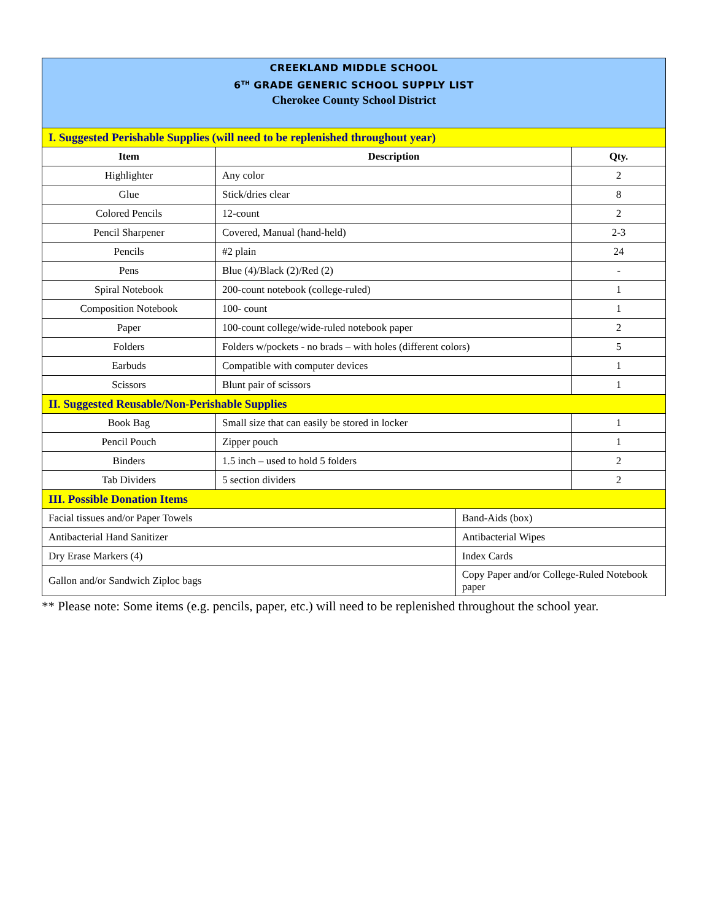| CREEKLAND MIDDLE SCHOOL 6<sup>TH</sup> GRADE GENERIC SCHOOL SUPPLY LIST Cherokee County School District | | | |
| I. Suggested Perishable Supplies (will need to be replenished throughout year) | | | |
| Item | Description | | Qty. |
| Highlighter | Any color | | 2 |
| Glue | Stick/dries clear | | 8 |
| Colored Pencils | 12-count | | 2 |
| Pencil Sharpener | Covered, Manual (hand-held) | | 2-3 |
| Pencils | #2 plain | | 24 |
| Pens | Blue (4)/Black (2)/Red (2) | | - |
| Spiral Notebook | 200-count notebook (college-ruled) | | 1 |
| Composition Notebook | 100- count | | 1 |
| Paper | 100-count college/wide-ruled notebook paper | | 2 |
| Folders | Folders w/pockets - no brads – with holes (different colors) | | 5 |
| Earbuds | Compatible with computer devices | | 1 |
| Scissors | Blunt pair of scissors | | 1 |
| II. Suggested Reusable/Non-Perishable Supplies | | | |
| Book Bag | Small size that can easily be stored in locker | | 1 |
| Pencil Pouch | Zipper pouch | | 1 |
| Binders | 1.5 inch – used to hold 5 folders | | 2 |
| Tab Dividers | 5 section dividers | | 2 |
| III. Possible Donation Items | | | |
| Facial tissues and/or Paper Towels | | Band-Aids (box) | |
| Antibacterial Hand Sanitizer | | Antibacterial Wipes | |
| Dry Erase Markers (4) | | Index Cards | |
| Gallon and/or Sandwich Ziploc bags | | Copy Paper and/or College-Ruled Notebook paper | |
** Please note: Some items (e.g. pencils, paper, etc.) will need to be replenished throughout the school year.